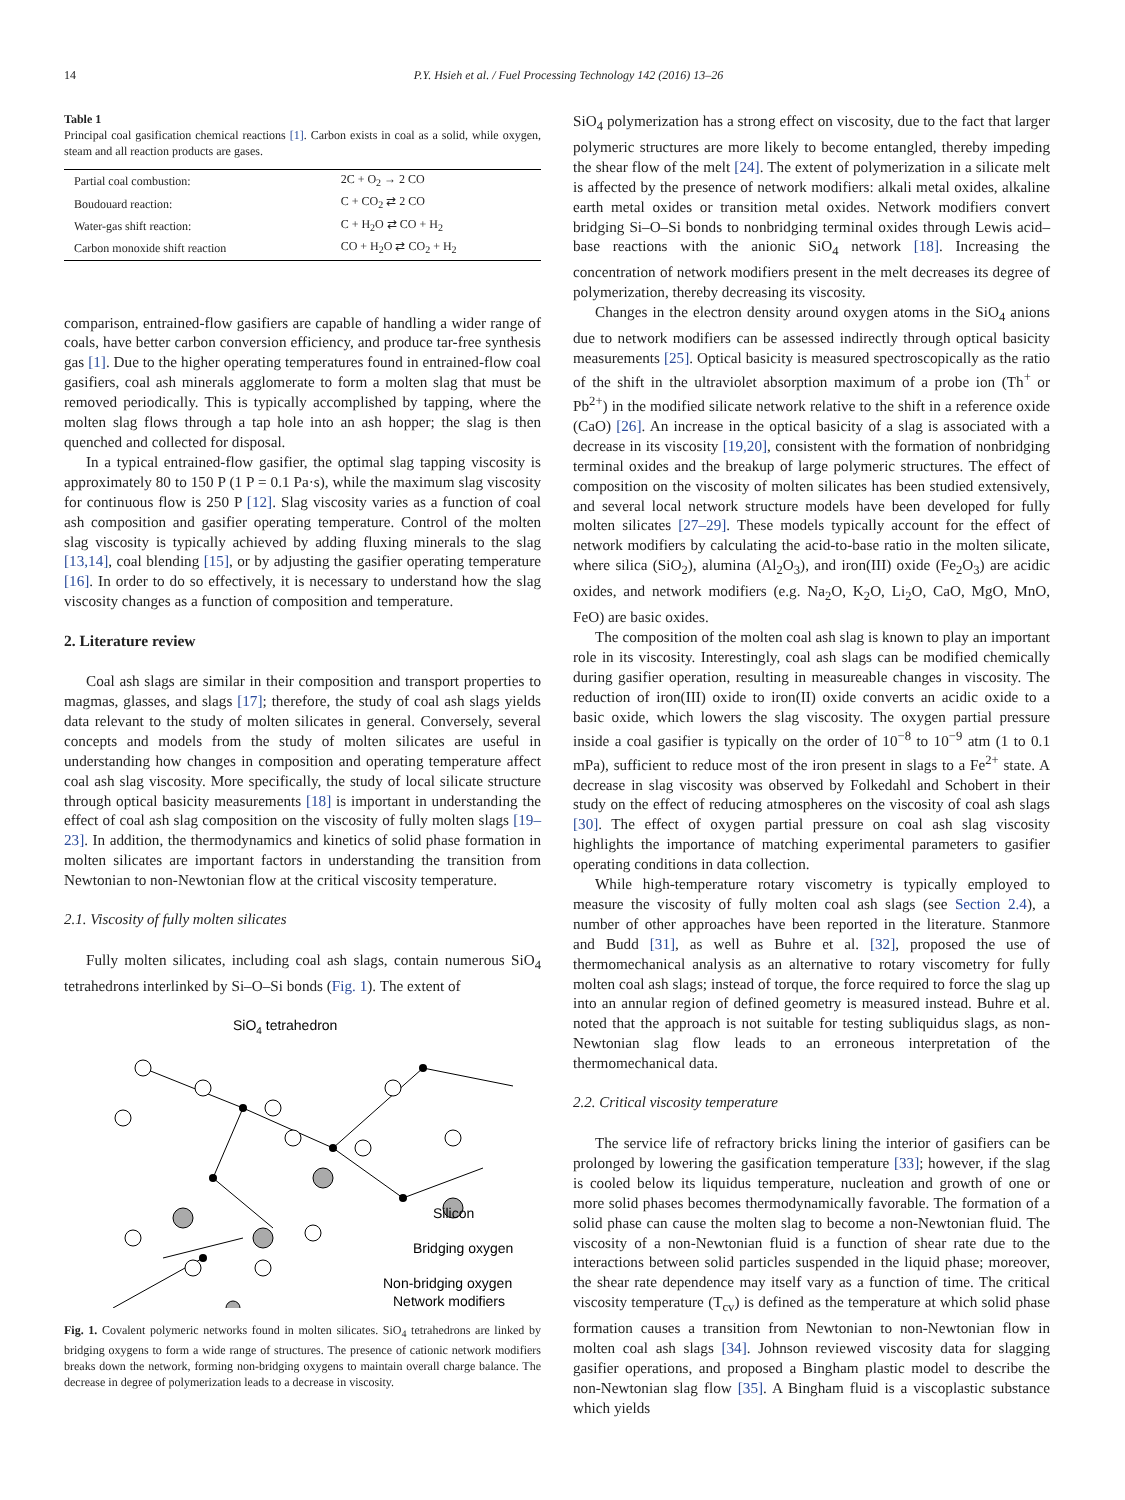14 P.Y. Hsieh et al. / Fuel Processing Technology 142 (2016) 13–26
Table 1
Principal coal gasification chemical reactions [1]. Carbon exists in coal as a solid, while oxygen, steam and all reaction products are gases.
| Partial coal combustion: | 2C + O<sub>2</sub> → 2 CO |
| Boudouard reaction: | C + CO<sub>2</sub> ⇄ 2 CO |
| Water-gas shift reaction: | C + H<sub>2</sub>O ⇄ CO + H<sub>2</sub> |
| Carbon monoxide shift reaction | CO + H<sub>2</sub>O ⇄ CO<sub>2</sub> + H<sub>2</sub> |
comparison, entrained-flow gasifiers are capable of handling a wider range of coals, have better carbon conversion efficiency, and produce tar-free synthesis gas [1]. Due to the higher operating temperatures found in entrained-flow coal gasifiers, coal ash minerals agglomerate to form a molten slag that must be removed periodically. This is typically accomplished by tapping, where the molten slag flows through a tap hole into an ash hopper; the slag is then quenched and collected for disposal.
In a typical entrained-flow gasifier, the optimal slag tapping viscosity is approximately 80 to 150 P (1 P = 0.1 Pa·s), while the maximum slag viscosity for continuous flow is 250 P [12]. Slag viscosity varies as a function of coal ash composition and gasifier operating temperature. Control of the molten slag viscosity is typically achieved by adding fluxing minerals to the slag [13,14], coal blending [15], or by adjusting the gasifier operating temperature [16]. In order to do so effectively, it is necessary to understand how the slag viscosity changes as a function of composition and temperature.
2. Literature review
Coal ash slags are similar in their composition and transport properties to magmas, glasses, and slags [17]; therefore, the study of coal ash slags yields data relevant to the study of molten silicates in general. Conversely, several concepts and models from the study of molten silicates are useful in understanding how changes in composition and operating temperature affect coal ash slag viscosity. More specifically, the study of local silicate structure through optical basicity measurements [18] is important in understanding the effect of coal ash slag composition on the viscosity of fully molten slags [19–23]. In addition, the thermodynamics and kinetics of solid phase formation in molten silicates are important factors in understanding the transition from Newtonian to non-Newtonian flow at the critical viscosity temperature.
2.1. Viscosity of fully molten silicates
Fully molten silicates, including coal ash slags, contain numerous SiO<sub>4</sub> tetrahedrons interlinked by Si–O–Si bonds (Fig. 1). The extent of
SiO4 tetrahedron
Silicon
Bridging oxygen
Non-bridging oxygen
Network modifiers
Fig. 1. Covalent polymeric networks found in molten silicates. SiO<sub>4</sub> tetrahedrons are linked by bridging oxygens to form a wide range of structures. The presence of cationic network modifiers breaks down the network, forming non-bridging oxygens to maintain overall charge balance. The decrease in degree of polymerization leads to a decrease in viscosity.
SiO<sub>4</sub> polymerization has a strong effect on viscosity, due to the fact that larger polymeric structures are more likely to become entangled, thereby impeding the shear flow of the melt [24]. The extent of polymerization in a silicate melt is affected by the presence of network modifiers: alkali metal oxides, alkaline earth metal oxides or transition metal oxides. Network modifiers convert bridging Si–O–Si bonds to nonbridging terminal oxides through Lewis acid–base reactions with the anionic SiO<sub>4</sub> network [18]. Increasing the concentration of network modifiers present in the melt decreases its degree of polymerization, thereby decreasing its viscosity.
Changes in the electron density around oxygen atoms in the SiO<sub>4</sub> anions due to network modifiers can be assessed indirectly through optical basicity measurements [25]. Optical basicity is measured spectroscopically as the ratio of the shift in the ultraviolet absorption maximum of a probe ion (Th<sup>+</sup> or Pb<sup>2+</sup>) in the modified silicate network relative to the shift in a reference oxide (CaO) [26]. An increase in the optical basicity of a slag is associated with a decrease in its viscosity [19,20], consistent with the formation of nonbridging terminal oxides and the breakup of large polymeric structures. The effect of composition on the viscosity of molten silicates has been studied extensively, and several local network structure models have been developed for fully molten silicates [27–29]. These models typically account for the effect of network modifiers by calculating the acid-to-base ratio in the molten silicate, where silica (SiO<sub>2</sub>), alumina (Al<sub>2</sub>O<sub>3</sub>), and iron(III) oxide (Fe<sub>2</sub>O<sub>3</sub>) are acidic oxides, and network modifiers (e.g. Na<sub>2</sub>O, K<sub>2</sub>O, Li<sub>2</sub>O, CaO, MgO, MnO, FeO) are basic oxides.
The composition of the molten coal ash slag is known to play an important role in its viscosity. Interestingly, coal ash slags can be modified chemically during gasifier operation, resulting in measureable changes in viscosity. The reduction of iron(III) oxide to iron(II) oxide converts an acidic oxide to a basic oxide, which lowers the slag viscosity. The oxygen partial pressure inside a coal gasifier is typically on the order of 10<sup>−8</sup> to 10<sup>−9</sup> atm (1 to 0.1 mPa), sufficient to reduce most of the iron present in slags to a Fe<sup>2+</sup> state. A decrease in slag viscosity was observed by Folkedahl and Schobert in their study on the effect of reducing atmospheres on the viscosity of coal ash slags [30]. The effect of oxygen partial pressure on coal ash slag viscosity highlights the importance of matching experimental parameters to gasifier operating conditions in data collection.
While high-temperature rotary viscometry is typically employed to measure the viscosity of fully molten coal ash slags (see Section 2.4), a number of other approaches have been reported in the literature. Stanmore and Budd [31], as well as Buhre et al. [32], proposed the use of thermomechanical analysis as an alternative to rotary viscometry for fully molten coal ash slags; instead of torque, the force required to force the slag up into an annular region of defined geometry is measured instead. Buhre et al. noted that the approach is not suitable for testing subliquidus slags, as non-Newtonian slag flow leads to an erroneous interpretation of the thermomechanical data.
2.2. Critical viscosity temperature
The service life of refractory bricks lining the interior of gasifiers can be prolonged by lowering the gasification temperature [33]; however, if the slag is cooled below its liquidus temperature, nucleation and growth of one or more solid phases becomes thermodynamically favorable. The formation of a solid phase can cause the molten slag to become a non-Newtonian fluid. The viscosity of a non-Newtonian fluid is a function of shear rate due to the interactions between solid particles suspended in the liquid phase; moreover, the shear rate dependence may itself vary as a function of time. The critical viscosity temperature (T<sub>cv</sub>) is defined as the temperature at which solid phase formation causes a transition from Newtonian to non-Newtonian flow in molten coal ash slags [34]. Johnson reviewed viscosity data for slagging gasifier operations, and proposed a Bingham plastic model to describe the non-Newtonian slag flow [35]. A Bingham fluid is a viscoplastic substance which yields